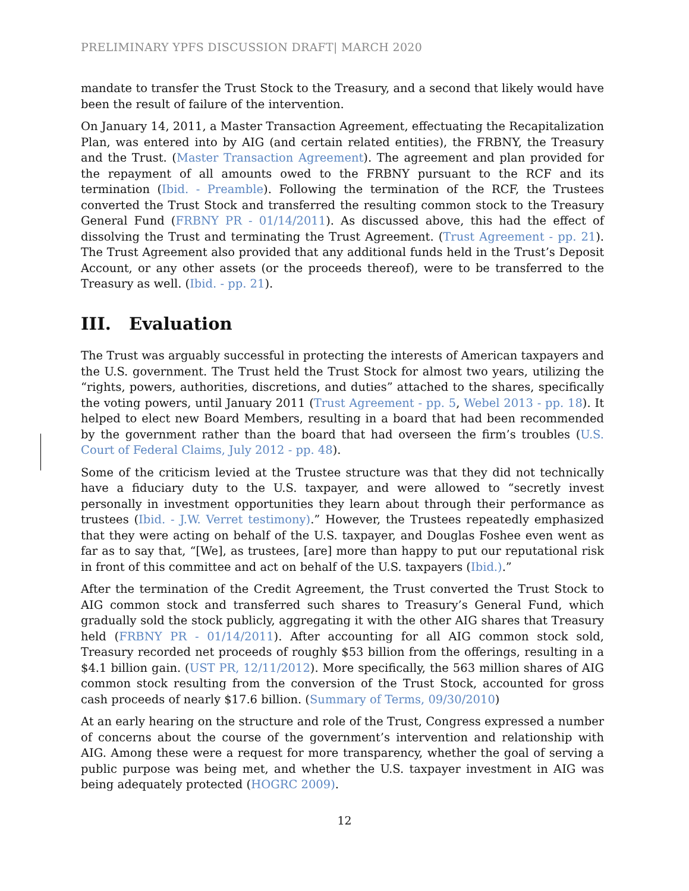PRELIMINARY YPFS DISCUSSION DRAFT| MARCH 2020
mandate to transfer the Trust Stock to the Treasury, and a second that likely would have been the result of failure of the intervention.
On January 14, 2011, a Master Transaction Agreement, effectuating the Recapitalization Plan, was entered into by AIG (and certain related entities), the FRBNY, the Treasury and the Trust. (Master Transaction Agreement). The agreement and plan provided for the repayment of all amounts owed to the FRBNY pursuant to the RCF and its termination (Ibid. - Preamble). Following the termination of the RCF, the Trustees converted the Trust Stock and transferred the resulting common stock to the Treasury General Fund (FRBNY PR - 01/14/2011). As discussed above, this had the effect of dissolving the Trust and terminating the Trust Agreement. (Trust Agreement - pp. 21). The Trust Agreement also provided that any additional funds held in the Trust’s Deposit Account, or any other assets (or the proceeds thereof), were to be transferred to the Treasury as well. (Ibid. - pp. 21).
III. Evaluation
The Trust was arguably successful in protecting the interests of American taxpayers and the U.S. government. The Trust held the Trust Stock for almost two years, utilizing the “rights, powers, authorities, discretions, and duties” attached to the shares, specifically the voting powers, until January 2011 (Trust Agreement - pp. 5, Webel 2013 - pp. 18). It helped to elect new Board Members, resulting in a board that had been recommended by the government rather than the board that had overseen the firm’s troubles (U.S. Court of Federal Claims, July 2012 - pp. 48).
Some of the criticism levied at the Trustee structure was that they did not technically have a fiduciary duty to the U.S. taxpayer, and were allowed to “secretly invest personally in investment opportunities they learn about through their performance as trustees (Ibid. - J.W. Verret testimony).” However, the Trustees repeatedly emphasized that they were acting on behalf of the U.S. taxpayer, and Douglas Foshee even went as far as to say that, “[We], as trustees, [are] more than happy to put our reputational risk in front of this committee and act on behalf of the U.S. taxpayers (Ibid.).”
After the termination of the Credit Agreement, the Trust converted the Trust Stock to AIG common stock and transferred such shares to Treasury’s General Fund, which gradually sold the stock publicly, aggregating it with the other AIG shares that Treasury held (FRBNY PR - 01/14/2011). After accounting for all AIG common stock sold, Treasury recorded net proceeds of roughly $53 billion from the offerings, resulting in a $4.1 billion gain. (UST PR, 12/11/2012). More specifically, the 563 million shares of AIG common stock resulting from the conversion of the Trust Stock, accounted for gross cash proceeds of nearly $17.6 billion. (Summary of Terms, 09/30/2010)
At an early hearing on the structure and role of the Trust, Congress expressed a number of concerns about the course of the government’s intervention and relationship with AIG. Among these were a request for more transparency, whether the goal of serving a public purpose was being met, and whether the U.S. taxpayer investment in AIG was being adequately protected (HOGRC 2009).
12